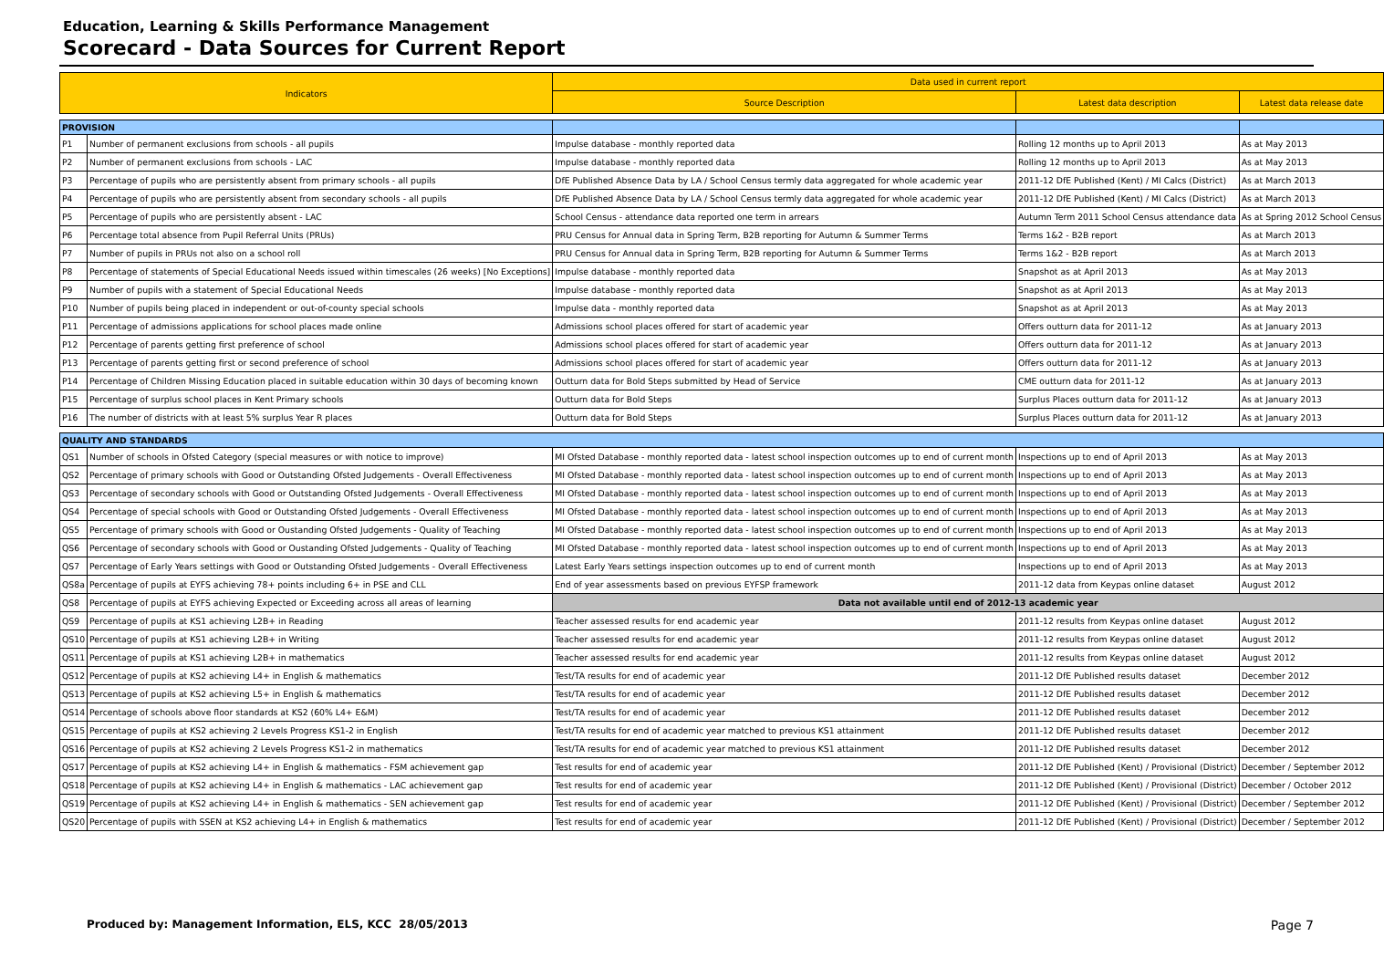Education, Learning & Skills Performance Management
Scorecard - Data Sources for Current Report
| Indicators | | Data used in current report | | |
| --- | --- | --- | --- | --- |
| | | Source Description | Latest data description | Latest data release date |
| PROVISION | | | | |
| P1 | Number of permanent exclusions from schools - all pupils | Impulse database - monthly reported data | Rolling 12 months up to April 2013 | As at May 2013 |
| P2 | Number of permanent exclusions from schools - LAC | Impulse database - monthly reported data | Rolling 12 months up to April 2013 | As at May 2013 |
| P3 | Percentage of pupils who are persistently absent from primary schools - all pupils | DfE Published Absence Data by LA / School Census termly data aggregated for whole academic year | 2011-12 DfE Published (Kent) / MI Calcs (District) | As at March 2013 |
| P4 | Percentage of pupils who are persistently absent from secondary schools - all pupils | DfE Published Absence Data by LA / School Census termly data aggregated for whole academic year | 2011-12 DfE Published (Kent) / MI Calcs (District) | As at March 2013 |
| P5 | Percentage of pupils who are persistently absent - LAC | School Census - attendance data reported one term in arrears | Autumn Term 2011 School Census attendance data | As at Spring 2012 School Census |
| P6 | Percentage total absence from Pupil Referral Units (PRUs) | PRU Census for Annual data in Spring Term, B2B reporting for Autumn & Summer Terms | Terms 1&2 - B2B report | As at March 2013 |
| P7 | Number of pupils in PRUs not also on a school roll | PRU Census for Annual data in Spring Term, B2B reporting for Autumn & Summer Terms | Terms 1&2 - B2B report | As at March 2013 |
| P8 | Percentage of statements of Special Educational Needs issued within timescales (26 weeks) [No Exceptions] | Impulse database - monthly reported data | Snapshot as at April 2013 | As at May 2013 |
| P9 | Number of pupils with a statement of Special Educational Needs | Impulse database - monthly reported data | Snapshot as at April 2013 | As at May 2013 |
| P10 | Number of pupils being placed in independent or out-of-county special schools | Impulse data - monthly reported data | Snapshot as at April 2013 | As at May 2013 |
| P11 | Percentage of admissions applications for school places made online | Admissions school places offered for start of academic year | Offers outturn data for 2011-12 | As at January 2013 |
| P12 | Percentage of parents getting first preference of school | Admissions school places offered for start of academic year | Offers outturn data for 2011-12 | As at January 2013 |
| P13 | Percentage of parents getting first or second preference of school | Admissions school places offered for start of academic year | Offers outturn data for 2011-12 | As at January 2013 |
| P14 | Percentage of Children Missing Education placed in suitable education within 30 days of becoming known | Outturn data for Bold Steps submitted by Head of Service | CME outturn data for 2011-12 | As at January 2013 |
| P15 | Percentage of surplus school places in Kent Primary schools | Outturn data for Bold Steps | Surplus Places outturn data for 2011-12 | As at January 2013 |
| P16 | The number of districts with at least 5% surplus Year R places | Outturn data for Bold Steps | Surplus Places outturn data for 2011-12 | As at January 2013 |
| QUALITY AND STANDARDS | | | | |
| QS1 | Number of schools in Ofsted Category (special measures or with notice to improve) | MI Ofsted Database - monthly reported data - latest school inspection outcomes up to end of current month | Inspections up to end of April 2013 | As at May 2013 |
| QS2 | Percentage of primary schools with Good or Outstanding Ofsted Judgements - Overall Effectiveness | MI Ofsted Database - monthly reported data - latest school inspection outcomes up to end of current month | Inspections up to end of April 2013 | As at May 2013 |
| QS3 | Percentage of secondary schools with Good or Outstanding Ofsted Judgements - Overall Effectiveness | MI Ofsted Database - monthly reported data - latest school inspection outcomes up to end of current month | Inspections up to end of April 2013 | As at May 2013 |
| QS4 | Percentage of special schools with Good or Outstanding Ofsted Judgements - Overall Effectiveness | MI Ofsted Database - monthly reported data - latest school inspection outcomes up to end of current month | Inspections up to end of April 2013 | As at May 2013 |
| QS5 | Percentage of primary schools with Good or Oustanding Ofsted Judgements - Quality of Teaching | MI Ofsted Database - monthly reported data - latest school inspection outcomes up to end of current month | Inspections up to end of April 2013 | As at May 2013 |
| QS6 | Percentage of secondary schools with Good or Oustanding Ofsted Judgements - Quality of Teaching | MI Ofsted Database - monthly reported data - latest school inspection outcomes up to end of current month | Inspections up to end of April 2013 | As at May 2013 |
| QS7 | Percentage of Early Years settings with Good or Outstanding Ofsted Judgements - Overall Effectiveness | Latest Early Years settings inspection outcomes up to end of current month | Inspections up to end of April 2013 | As at May 2013 |
| QS8a | Percentage of pupils at EYFS achieving 78+ points including 6+ in PSE and CLL | End of year assessments based on previous EYFSP framework | 2011-12 data from Keypas online dataset | August 2012 |
| QS8 | Percentage of pupils at EYFS achieving Expected or Exceeding across all areas of learning | Data not available until end of 2012-13 academic year | | |
| QS9 | Percentage of pupils at KS1 achieving L2B+ in Reading | Teacher assessed results for end academic year | 2011-12 results from Keypas online dataset | August 2012 |
| QS10 | Percentage of pupils at KS1 achieving L2B+ in Writing | Teacher assessed results for end academic year | 2011-12 results from Keypas online dataset | August 2012 |
| QS11 | Percentage of pupils at KS1 achieving L2B+ in mathematics | Teacher assessed results for end academic year | 2011-12 results from Keypas online dataset | August 2012 |
| QS12 | Percentage of pupils at KS2 achieving L4+ in English & mathematics | Test/TA results for end of academic year | 2011-12 DfE Published results dataset | December 2012 |
| QS13 | Percentage of pupils at KS2 achieving L5+ in English & mathematics | Test/TA results for end of academic year | 2011-12 DfE Published results dataset | December 2012 |
| QS14 | Percentage of schools above floor standards at KS2 (60% L4+ E&M) | Test/TA results for end of academic year | 2011-12 DfE Published results dataset | December 2012 |
| QS15 | Percentage of pupils at KS2 achieving 2 Levels Progress KS1-2 in English | Test/TA results for end of academic year matched to previous KS1 attainment | 2011-12 DfE Published results dataset | December 2012 |
| QS16 | Percentage of pupils at KS2 achieving 2 Levels Progress KS1-2 in mathematics | Test/TA results for end of academic year matched to previous KS1 attainment | 2011-12 DfE Published results dataset | December 2012 |
| QS17 | Percentage of pupils at KS2 achieving L4+ in English & mathematics - FSM achievement gap | Test results for end of academic year | 2011-12 DfE Published (Kent) / Provisional (District) | December / September 2012 |
| QS18 | Percentage of pupils at KS2 achieving L4+ in English & mathematics - LAC achievement gap | Test results for end of academic year | 2011-12 DfE Published (Kent) / Provisional (District) | December / October 2012 |
| QS19 | Percentage of pupils at KS2 achieving L4+ in English & mathematics - SEN achievement gap | Test results for end of academic year | 2011-12 DfE Published (Kent) / Provisional (District) | December / September 2012 |
| QS20 | Percentage of pupils with SSEN at KS2 achieving L4+ in English & mathematics | Test results for end of academic year | 2011-12 DfE Published (Kent) / Provisional (District) | December / September 2012 |
Produced by: Management Information, ELS, KCC 28/05/2013 Page 7